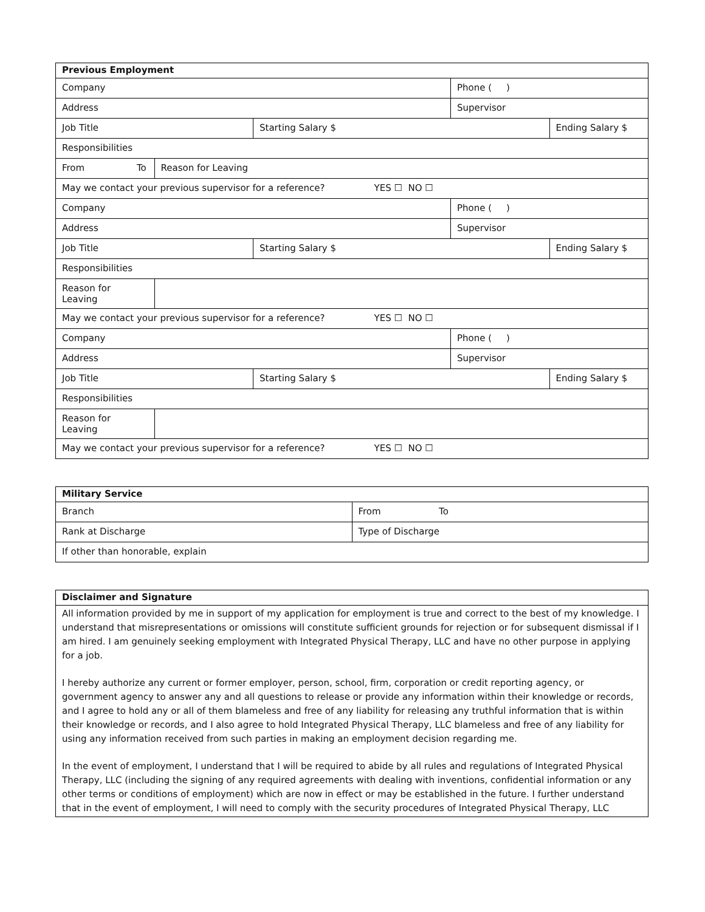| Previous Employment | | | | |
| --- | --- | --- | --- | --- |
| Company | | | Phone ( ) | |
| Address | | | Supervisor | |
| Job Title | | Starting Salary $ | | Ending Salary $ |
| Responsibilities | | | | |
| From To | Reason for Leaving | | | |
| May we contact your previous supervisor for a reference? YES ☐ NO ☐ | | | | |
| Company | | | Phone ( ) | |
| Address | | | Supervisor | |
| Job Title | | Starting Salary $ | | Ending Salary $ |
| Responsibilities | | | | |
| Reason for Leaving | | | | |
| May we contact your previous supervisor for a reference? YES ☐ NO ☐ | | | | |
| Company | | | Phone ( ) | |
| Address | | | Supervisor | |
| Job Title | | Starting Salary $ | | Ending Salary $ |
| Responsibilities | | | | |
| Reason for Leaving | | | | |
| May we contact your previous supervisor for a reference? YES ☐ NO ☐ | | | | |
| Military Service | |
| --- | --- |
| Branch | From To |
| Rank at Discharge | Type of Discharge |
| If other than honorable, explain | |
| Disclaimer and Signature |
| --- |
| All information provided by me in support of my application for employment is true and correct to the best of my knowledge. I understand that misrepresentations or omissions will constitute sufficient grounds for rejection or for subsequent dismissal if I am hired. I am genuinely seeking employment with Integrated Physical Therapy, LLC and have no other purpose in applying for a job. I hereby authorize any current or former employer, person, school, firm, corporation or credit reporting agency, or government agency to answer any and all questions to release or provide any information within their knowledge or records, and I agree to hold any or all of them blameless and free of any liability for releasing any truthful information that is within their knowledge or records, and I also agree to hold Integrated Physical Therapy, LLC blameless and free of any liability for using any information received from such parties in making an employment decision regarding me. In the event of employment, I understand that I will be required to abide by all rules and regulations of Integrated Physical Therapy, LLC (including the signing of any required agreements with dealing with inventions, confidential information or any other terms or conditions of employment) which are now in effect or may be established in the future. I further understand that in the event of employment, I will need to comply with the security procedures of Integrated Physical Therapy, LLC |